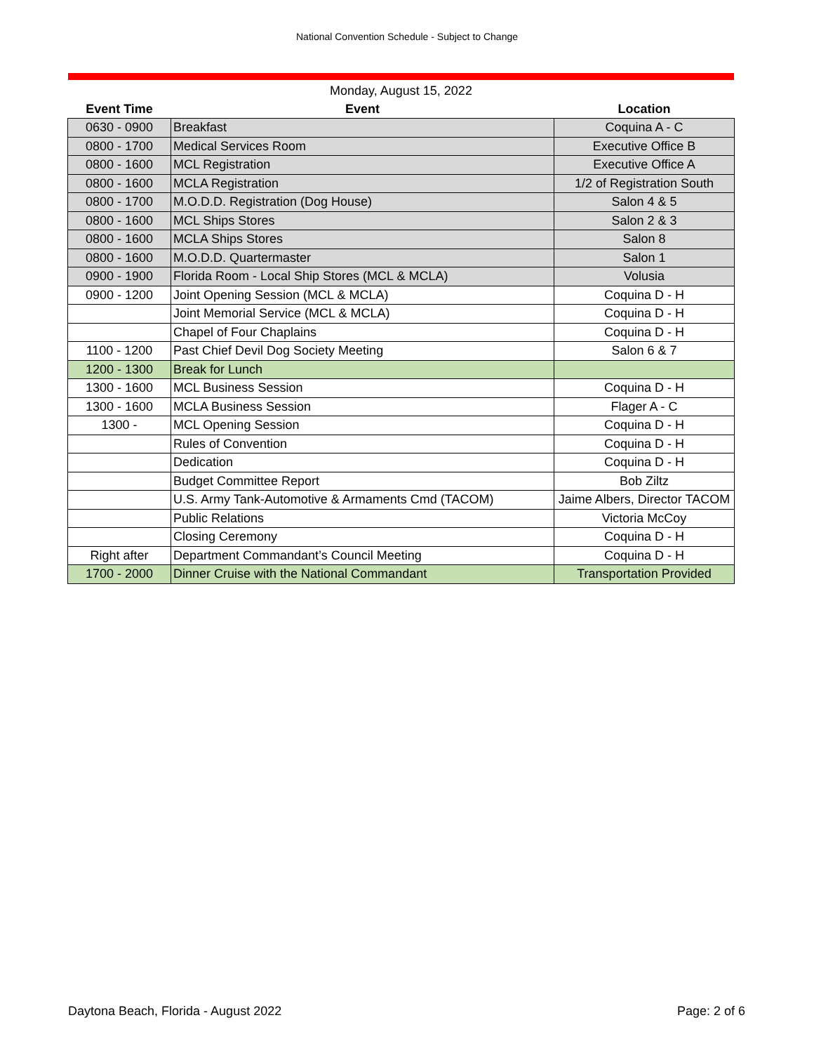National Convention Schedule - Subject to Change
| Monday, August 15, 2022 | | |
| --- | --- | --- |
| Event Time | Event | Location |
| 0630 - 0900 | Breakfast | Coquina A - C |
| 0800 - 1700 | Medical Services Room | Executive Office B |
| 0800 - 1600 | MCL Registration | Executive Office A |
| 0800 - 1600 | MCLA Registration | 1/2 of Registration South |
| 0800 - 1700 | M.O.D.D. Registration (Dog House) | Salon 4 & 5 |
| 0800 - 1600 | MCL Ships Stores | Salon 2 & 3 |
| 0800 - 1600 | MCLA Ships Stores | Salon 8 |
| 0800 - 1600 | M.O.D.D. Quartermaster | Salon 1 |
| 0900 - 1900 | Florida Room - Local Ship Stores (MCL & MCLA) | Volusia |
| 0900 - 1200 | Joint Opening Session (MCL & MCLA) | Coquina D - H |
| | Joint Memorial Service (MCL & MCLA) | Coquina D - H |
| | Chapel of Four Chaplains | Coquina D - H |
| 1100 - 1200 | Past Chief Devil Dog Society Meeting | Salon 6 & 7 |
| 1200 - 1300 | Break for Lunch | |
| 1300 - 1600 | MCL Business Session | Coquina D - H |
| 1300 - 1600 | MCLA Business Session | Flager A - C |
| 1300 - | MCL Opening Session | Coquina D - H |
| | Rules of Convention | Coquina D - H |
| | Dedication | Coquina D - H |
| | Budget Committee Report | Bob Ziltz |
| | U.S. Army Tank-Automotive & Armaments Cmd (TACOM) | Jaime Albers, Director TACOM |
| | Public Relations | Victoria McCoy |
| | Closing Ceremony | Coquina D - H |
| Right after | Department Commandant’s Council Meeting | Coquina D - H |
| 1700 - 2000 | Dinner Cruise with the National Commandant | Transportation Provided |
Daytona Beach, Florida - August 2022 Page: 2 of 6